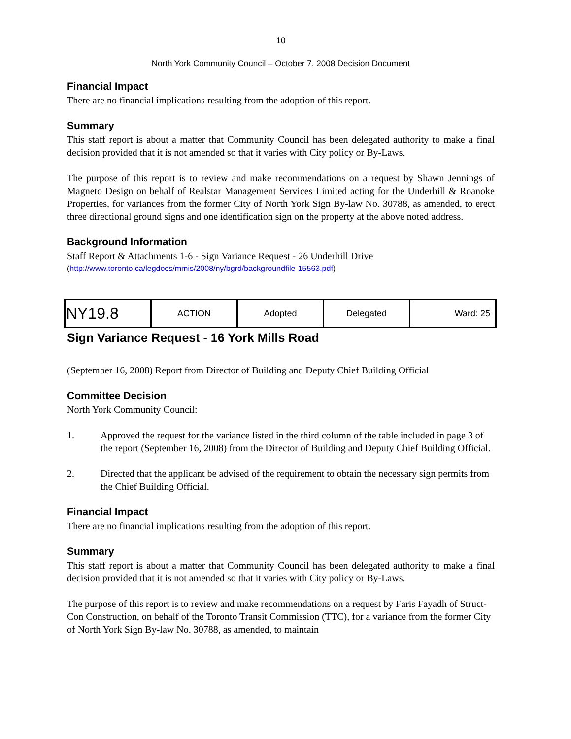10
North York Community Council – October 7, 2008 Decision Document
Financial Impact
There are no financial implications resulting from the adoption of this report.
Summary
This staff report is about a matter that Community Council has been delegated authority to make a final decision provided that it is not amended so that it varies with City policy or By-Laws.
The purpose of this report is to review and make recommendations on a request by Shawn Jennings of Magneto Design on behalf of Realstar Management Services Limited acting for the Underhill & Roanoke Properties, for variances from the former City of North York Sign By-law No. 30788, as amended, to erect three directional ground signs and one identification sign on the property at the above noted address.
Background Information
Staff Report & Attachments 1-6 - Sign Variance Request - 26 Underhill Drive
(http://www.toronto.ca/legdocs/mmis/2008/ny/bgrd/backgroundfile-15563.pdf)
| NY19.8 | ACTION | Adopted | Delegated | Ward: 25 |
Sign Variance Request - 16 York Mills Road
(September 16, 2008) Report from Director of Building and Deputy Chief Building Official
Committee Decision
North York Community Council:
1. Approved the request for the variance listed in the third column of the table included in page 3 of the report (September 16, 2008) from the Director of Building and Deputy Chief Building Official.
2. Directed that the applicant be advised of the requirement to obtain the necessary sign permits from the Chief Building Official.
Financial Impact
There are no financial implications resulting from the adoption of this report.
Summary
This staff report is about a matter that Community Council has been delegated authority to make a final decision provided that it is not amended so that it varies with City policy or By-Laws.
The purpose of this report is to review and make recommendations on a request by Faris Fayadh of Struct-Con Construction, on behalf of the Toronto Transit Commission (TTC), for a variance from the former City of North York Sign By-law No. 30788, as amended, to maintain